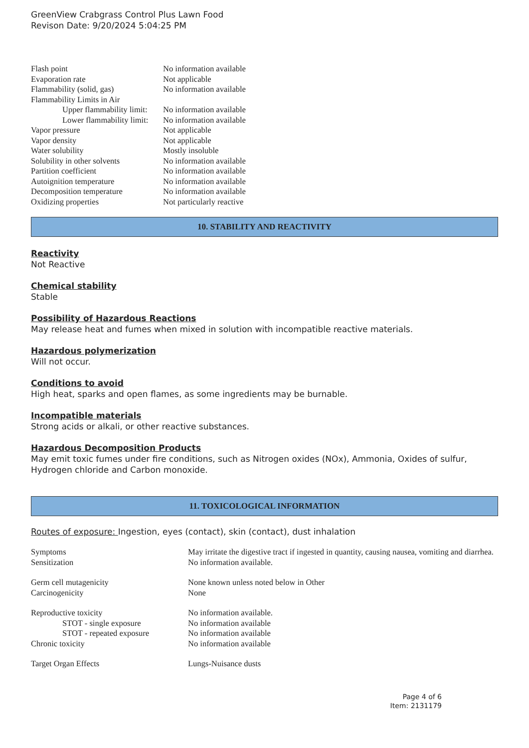GreenView Crabgrass Control Plus Lawn Food
Revison Date: 9/20/2024 5:04:25 PM
| Flash point | No information available |
| Evaporation rate | Not applicable |
| Flammability (solid, gas) | No information available |
| Flammability Limits in Air | |
| Upper flammability limit: | No information available |
| Lower flammability limit: | No information available |
| Vapor pressure | Not applicable |
| Vapor density | Not applicable |
| Water solubility | Mostly insoluble |
| Solubility in other solvents | No information available |
| Partition coefficient | No information available |
| Autoignition temperature | No information available |
| Decomposition temperature | No information available |
| Oxidizing properties | Not particularly reactive |
10. STABILITY AND REACTIVITY
Reactivity
Not Reactive
Chemical stability
Stable
Possibility of Hazardous Reactions
May release heat and fumes when mixed in solution with incompatible reactive materials.
Hazardous polymerization
Will not occur.
Conditions to avoid
High heat, sparks and open flames, as some ingredients may be burnable.
Incompatible materials
Strong acids or alkali, or other reactive substances.
Hazardous Decomposition Products
May emit toxic fumes under fire conditions, such as Nitrogen oxides (NOx), Ammonia, Oxides of sulfur, Hydrogen chloride and Carbon monoxide.
11. TOXICOLOGICAL INFORMATION
Routes of exposure: Ingestion, eyes (contact), skin (contact), dust inhalation
| Symptoms | May irritate the digestive tract if ingested in quantity, causing nausea, vomiting and diarrhea. |
| Sensitization | No information available. |
| Germ cell mutagenicity | None known unless noted below in Other |
| Carcinogenicity | None |
| Reproductive toxicity | No information available. |
| STOT - single exposure | No information available |
| STOT - repeated exposure | No information available |
| Chronic toxicity | No information available |
| Target Organ Effects | Lungs-Nuisance dusts |
Page 4 of 6
Item: 2131179